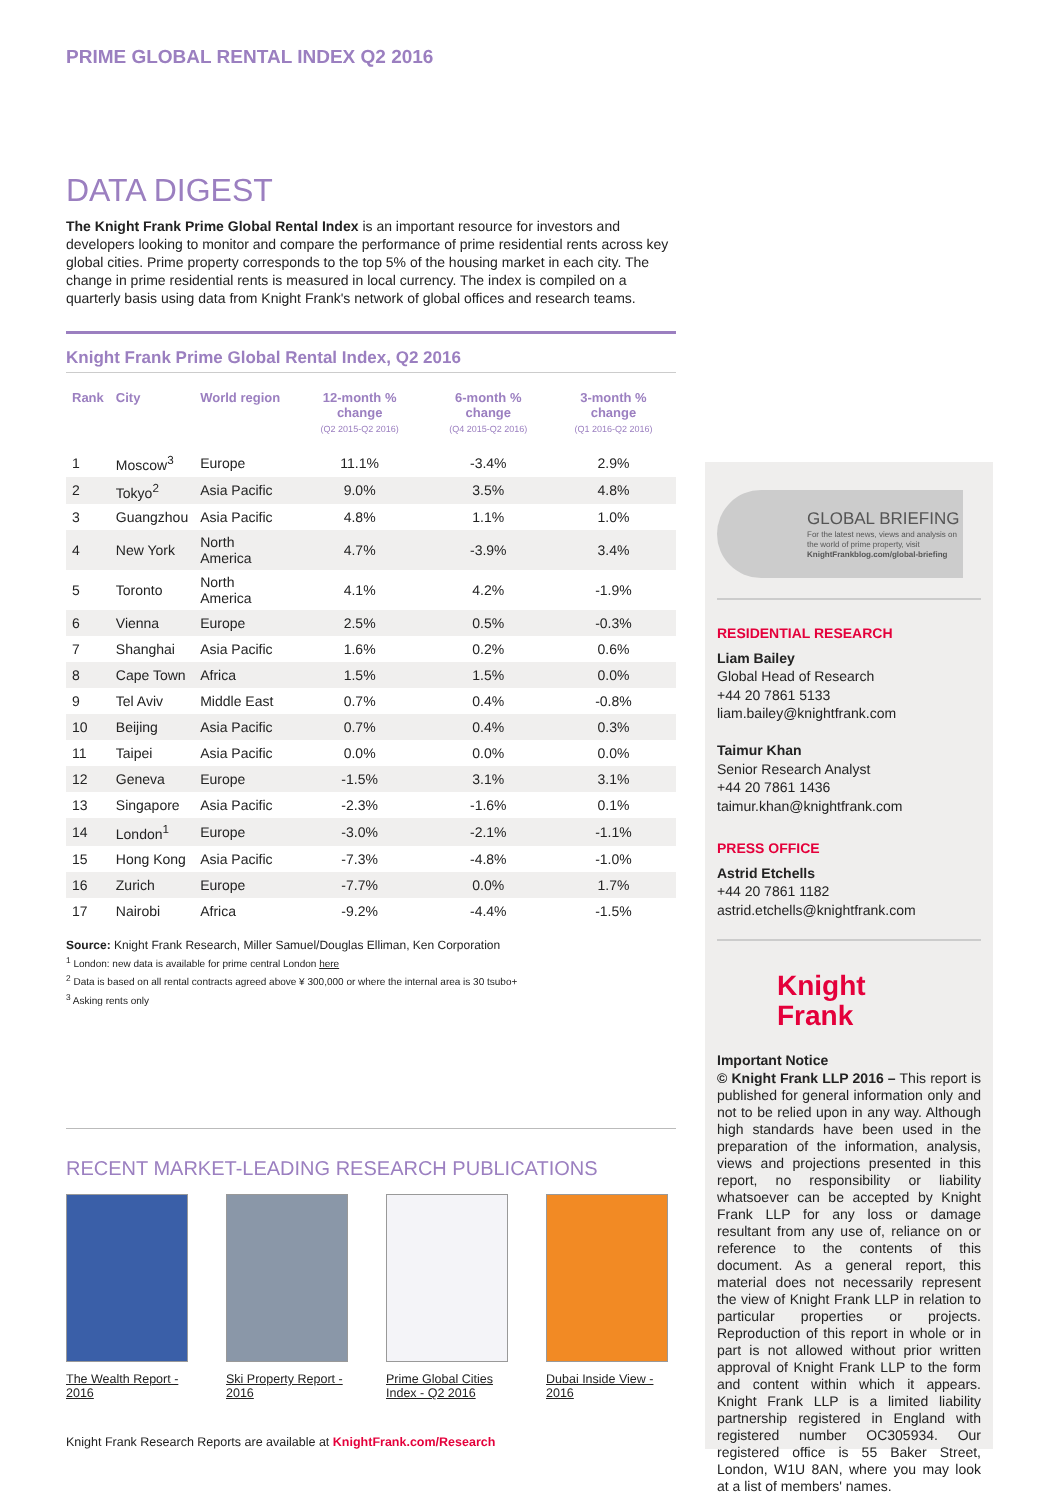PRIME GLOBAL RENTAL INDEX Q2 2016
DATA DIGEST
The Knight Frank Prime Global Rental Index is an important resource for investors and developers looking to monitor and compare the performance of prime residential rents across key global cities. Prime property corresponds to the top 5% of the housing market in each city. The change in prime residential rents is measured in local currency. The index is compiled on a quarterly basis using data from Knight Frank's network of global offices and research teams.
Knight Frank Prime Global Rental Index, Q2 2016
| Rank | City | World region | 12-month % change (Q2 2015-Q2 2016) | 6-month % change (Q4 2015-Q2 2016) | 3-month % change (Q1 2016-Q2 2016) |
| --- | --- | --- | --- | --- | --- |
| 1 | Moscow<sup>3</sup> | Europe | 11.1% | -3.4% | 2.9% |
| 2 | Tokyo<sup>2</sup> | Asia Pacific | 9.0% | 3.5% | 4.8% |
| 3 | Guangzhou | Asia Pacific | 4.8% | 1.1% | 1.0% |
| 4 | New York | North America | 4.7% | -3.9% | 3.4% |
| 5 | Toronto | North America | 4.1% | 4.2% | -1.9% |
| 6 | Vienna | Europe | 2.5% | 0.5% | -0.3% |
| 7 | Shanghai | Asia Pacific | 1.6% | 0.2% | 0.6% |
| 8 | Cape Town | Africa | 1.5% | 1.5% | 0.0% |
| 9 | Tel Aviv | Middle East | 0.7% | 0.4% | -0.8% |
| 10 | Beijing | Asia Pacific | 0.7% | 0.4% | 0.3% |
| 11 | Taipei | Asia Pacific | 0.0% | 0.0% | 0.0% |
| 12 | Geneva | Europe | -1.5% | 3.1% | 3.1% |
| 13 | Singapore | Asia Pacific | -2.3% | -1.6% | 0.1% |
| 14 | London<sup>1</sup> | Europe | -3.0% | -2.1% | -1.1% |
| 15 | Hong Kong | Asia Pacific | -7.3% | -4.8% | -1.0% |
| 16 | Zurich | Europe | -7.7% | 0.0% | 1.7% |
| 17 | Nairobi | Africa | -9.2% | -4.4% | -1.5% |
Source: Knight Frank Research, Miller Samuel/Douglas Elliman, Ken Corporation
<sup>1</sup> London: new data is available for prime central London here
<sup>2</sup> Data is based on all rental contracts agreed above ¥ 300,000 or where the internal area is 30 tsubo+
<sup>3</sup> Asking rents only
RECENT MARKET-LEADING RESEARCH PUBLICATIONS
The Wealth Report - 2016
Ski Property Report - 2016
Prime Global Cities Index - Q2 2016
Dubai Inside View - 2016
Knight Frank Research Reports are available at KnightFrank.com/Research
GLOBAL BRIEFING
For the latest news, views and analysis on the world of prime property, visit
KnightFrankblog.com/global-briefing
RESIDENTIAL RESEARCH
Liam Bailey
Global Head of Research
+44 20 7861 5133
liam.bailey@knightfrank.com
Taimur Khan
Senior Research Analyst
+44 20 7861 1436
taimur.khan@knightfrank.com
PRESS OFFICE
Astrid Etchells
+44 20 7861 1182
astrid.etchells@knightfrank.com
Knight
Frank
Important Notice
© Knight Frank LLP 2016 – This report is published for general information only and not to be relied upon in any way. Although high standards have been used in the preparation of the information, analysis, views and projections presented in this report, no responsibility or liability whatsoever can be accepted by Knight Frank LLP for any loss or damage resultant from any use of, reliance on or reference to the contents of this document. As a general report, this material does not necessarily represent the view of Knight Frank LLP in relation to particular properties or projects. Reproduction of this report in whole or in part is not allowed without prior written approval of Knight Frank LLP to the form and content within which it appears. Knight Frank LLP is a limited liability partnership registered in England with registered number OC305934. Our registered office is 55 Baker Street, London, W1U 8AN, where you may look at a list of members' names.